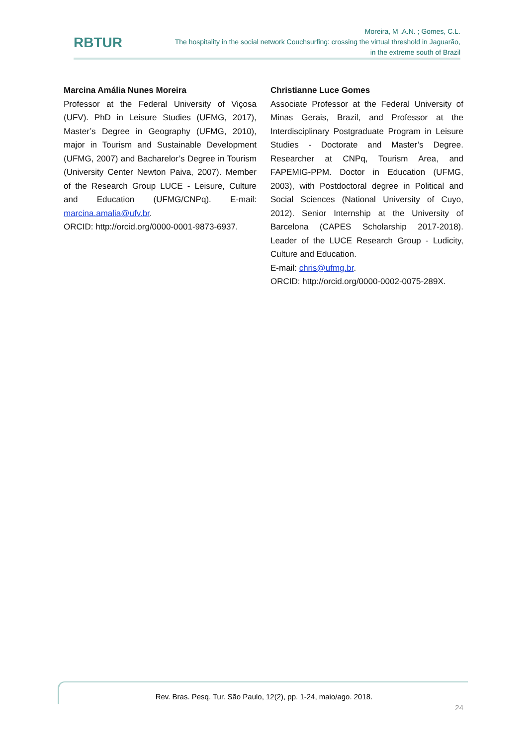RBTUR
Moreira, M .A.N. ; Gomes, C.L.
The hospitality in the social network Couchsurfing: crossing the virtual threshold in Jaguarão,
in the extreme south of Brazil
Marcina Amália Nunes Moreira
Professor at the Federal University of Viçosa (UFV). PhD in Leisure Studies (UFMG, 2017), Master’s Degree in Geography (UFMG, 2010), major in Tourism and Sustainable Development (UFMG, 2007) and Bacharelor’s Degree in Tourism (University Center Newton Paiva, 2007). Member of the Research Group LUCE - Leisure, Culture and Education (UFMG/CNPq). E-mail: marcina.amalia@ufv.br.
ORCID: http://orcid.org/0000-0001-9873-6937.
Christianne Luce Gomes
Associate Professor at the Federal University of Minas Gerais, Brazil, and Professor at the Interdisciplinary Postgraduate Program in Leisure Studies - Doctorate and Master’s Degree. Researcher at CNPq, Tourism Area, and FAPEMIG-PPM. Doctor in Education (UFMG, 2003), with Postdoctoral degree in Political and Social Sciences (National University of Cuyo, 2012). Senior Internship at the University of Barcelona (CAPES Scholarship 2017-2018). Leader of the LUCE Research Group - Ludicity, Culture and Education.
E-mail: chris@ufmg.br.
ORCID: http://orcid.org/0000-0002-0075-289X.
Rev. Bras. Pesq. Tur. São Paulo, 12(2), pp. 1-24, maio/ago. 2018.
24